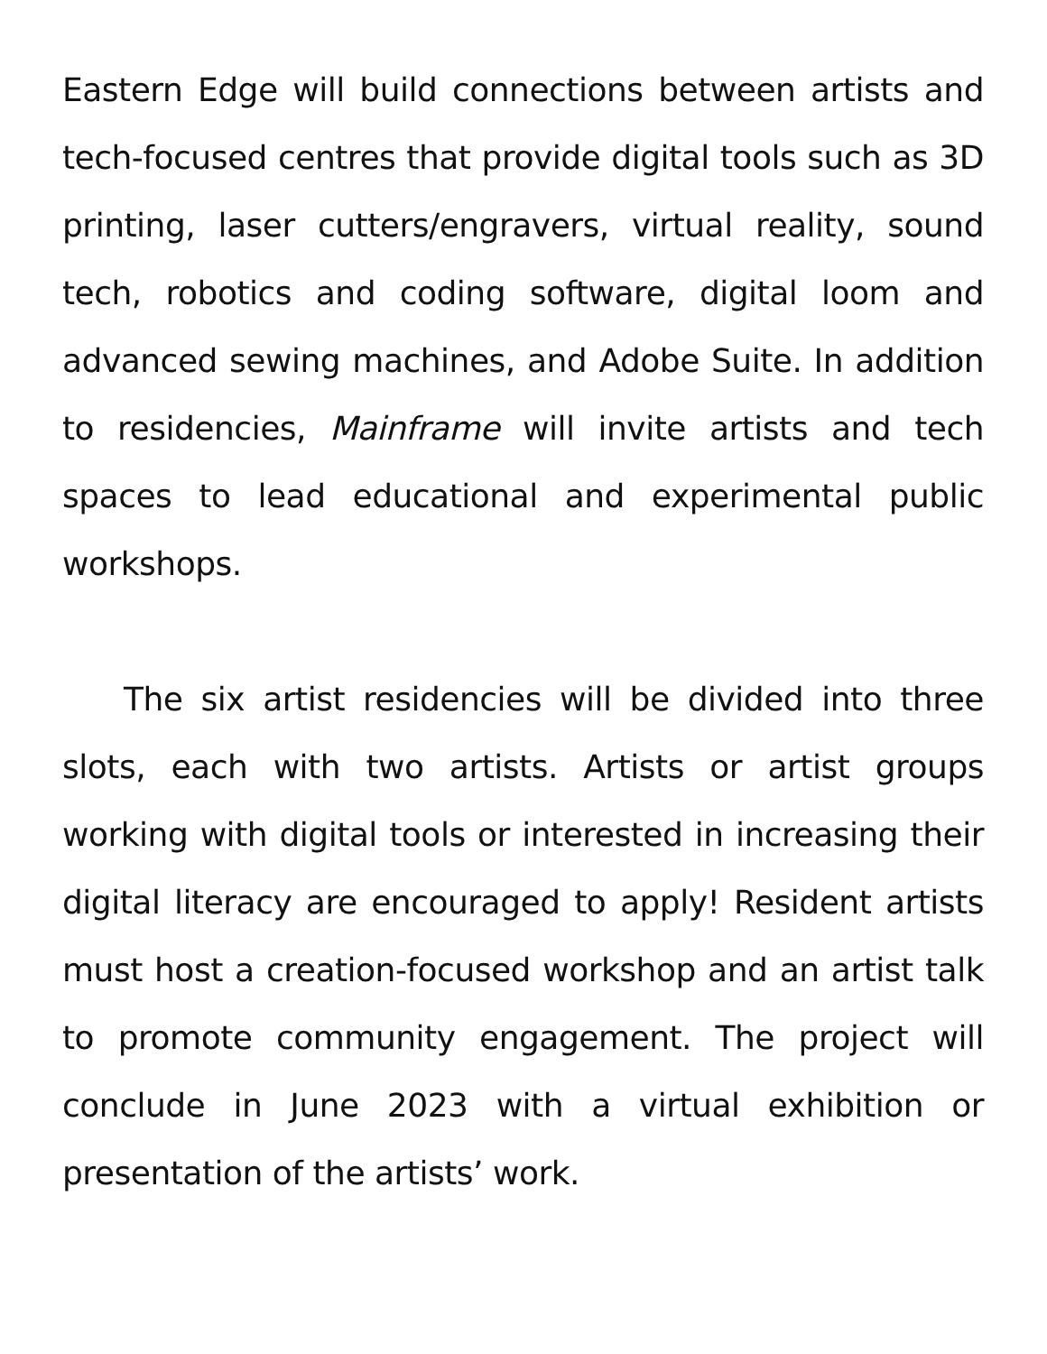Eastern Edge will build connections between artists and tech-focused centres that provide digital tools such as 3D printing, laser cutters/engravers, virtual reality, sound tech, robotics and coding software, digital loom and advanced sewing machines, and Adobe Suite. In addition to residencies, Mainframe will invite artists and tech spaces to lead educational and experimental public workshops.
The six artist residencies will be divided into three slots, each with two artists. Artists or artist groups working with digital tools or interested in increasing their digital literacy are encouraged to apply! Resident artists must host a creation-focused workshop and an artist talk to promote community engagement. The project will conclude in June 2023 with a virtual exhibition or presentation of the artists’ work.